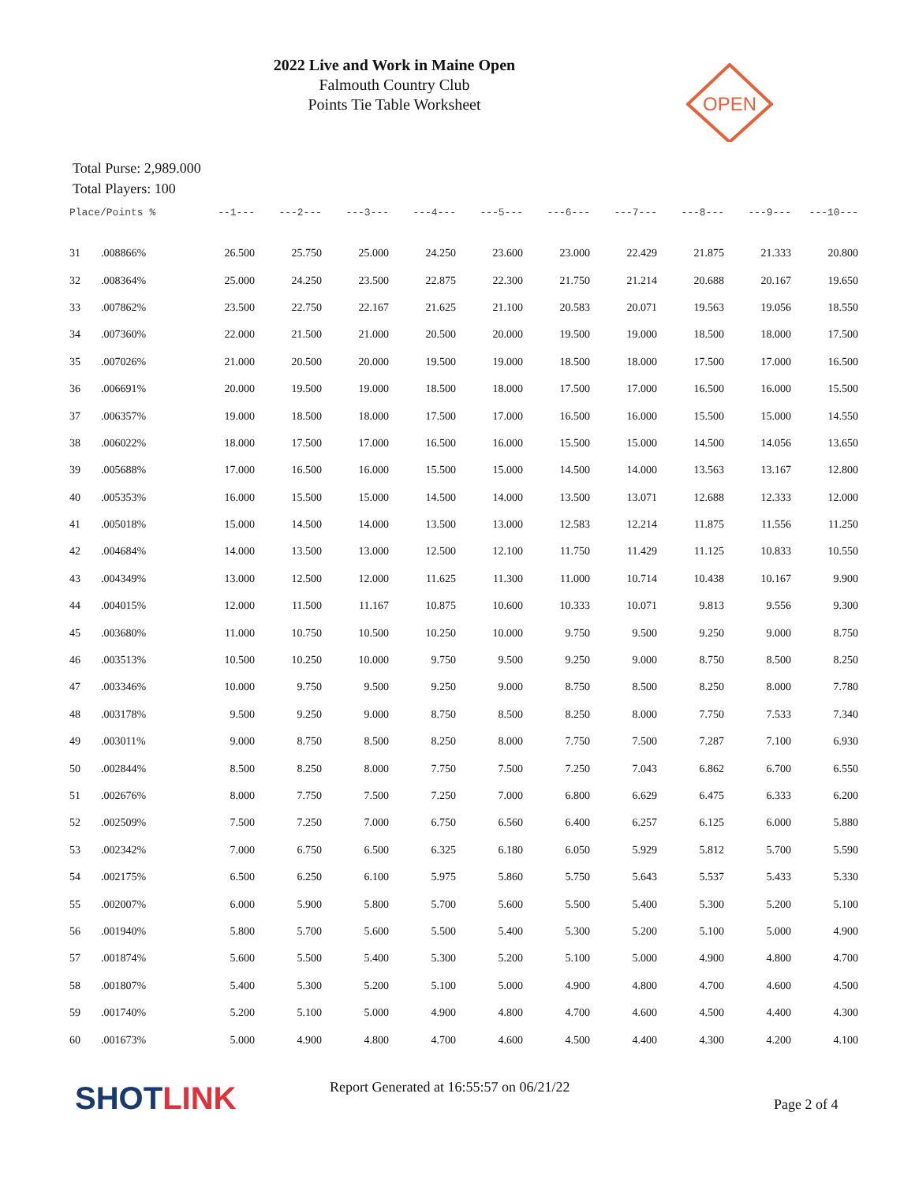2022 Live and Work in Maine Open
Falmouth Country Club
Points Tie Table Worksheet
OPEN
Total Purse: 2,989.000
Total Players: 100
| Place/Points % | | --1--- | ---2--- | ---3--- | ---4--- | ---5--- | ---6--- | ---7--- | ---8--- | ---9--- | ---10--- |
| --- | --- | --- | --- | --- | --- | --- | --- | --- | --- | --- | --- |
| 31 | .008866% | 26.500 | 25.750 | 25.000 | 24.250 | 23.600 | 23.000 | 22.429 | 21.875 | 21.333 | 20.800 |
| 32 | .008364% | 25.000 | 24.250 | 23.500 | 22.875 | 22.300 | 21.750 | 21.214 | 20.688 | 20.167 | 19.650 |
| 33 | .007862% | 23.500 | 22.750 | 22.167 | 21.625 | 21.100 | 20.583 | 20.071 | 19.563 | 19.056 | 18.550 |
| 34 | .007360% | 22.000 | 21.500 | 21.000 | 20.500 | 20.000 | 19.500 | 19.000 | 18.500 | 18.000 | 17.500 |
| 35 | .007026% | 21.000 | 20.500 | 20.000 | 19.500 | 19.000 | 18.500 | 18.000 | 17.500 | 17.000 | 16.500 |
| 36 | .006691% | 20.000 | 19.500 | 19.000 | 18.500 | 18.000 | 17.500 | 17.000 | 16.500 | 16.000 | 15.500 |
| 37 | .006357% | 19.000 | 18.500 | 18.000 | 17.500 | 17.000 | 16.500 | 16.000 | 15.500 | 15.000 | 14.550 |
| 38 | .006022% | 18.000 | 17.500 | 17.000 | 16.500 | 16.000 | 15.500 | 15.000 | 14.500 | 14.056 | 13.650 |
| 39 | .005688% | 17.000 | 16.500 | 16.000 | 15.500 | 15.000 | 14.500 | 14.000 | 13.563 | 13.167 | 12.800 |
| 40 | .005353% | 16.000 | 15.500 | 15.000 | 14.500 | 14.000 | 13.500 | 13.071 | 12.688 | 12.333 | 12.000 |
| 41 | .005018% | 15.000 | 14.500 | 14.000 | 13.500 | 13.000 | 12.583 | 12.214 | 11.875 | 11.556 | 11.250 |
| 42 | .004684% | 14.000 | 13.500 | 13.000 | 12.500 | 12.100 | 11.750 | 11.429 | 11.125 | 10.833 | 10.550 |
| 43 | .004349% | 13.000 | 12.500 | 12.000 | 11.625 | 11.300 | 11.000 | 10.714 | 10.438 | 10.167 | 9.900 |
| 44 | .004015% | 12.000 | 11.500 | 11.167 | 10.875 | 10.600 | 10.333 | 10.071 | 9.813 | 9.556 | 9.300 |
| 45 | .003680% | 11.000 | 10.750 | 10.500 | 10.250 | 10.000 | 9.750 | 9.500 | 9.250 | 9.000 | 8.750 |
| 46 | .003513% | 10.500 | 10.250 | 10.000 | 9.750 | 9.500 | 9.250 | 9.000 | 8.750 | 8.500 | 8.250 |
| 47 | .003346% | 10.000 | 9.750 | 9.500 | 9.250 | 9.000 | 8.750 | 8.500 | 8.250 | 8.000 | 7.780 |
| 48 | .003178% | 9.500 | 9.250 | 9.000 | 8.750 | 8.500 | 8.250 | 8.000 | 7.750 | 7.533 | 7.340 |
| 49 | .003011% | 9.000 | 8.750 | 8.500 | 8.250 | 8.000 | 7.750 | 7.500 | 7.287 | 7.100 | 6.930 |
| 50 | .002844% | 8.500 | 8.250 | 8.000 | 7.750 | 7.500 | 7.250 | 7.043 | 6.862 | 6.700 | 6.550 |
| 51 | .002676% | 8.000 | 7.750 | 7.500 | 7.250 | 7.000 | 6.800 | 6.629 | 6.475 | 6.333 | 6.200 |
| 52 | .002509% | 7.500 | 7.250 | 7.000 | 6.750 | 6.560 | 6.400 | 6.257 | 6.125 | 6.000 | 5.880 |
| 53 | .002342% | 7.000 | 6.750 | 6.500 | 6.325 | 6.180 | 6.050 | 5.929 | 5.812 | 5.700 | 5.590 |
| 54 | .002175% | 6.500 | 6.250 | 6.100 | 5.975 | 5.860 | 5.750 | 5.643 | 5.537 | 5.433 | 5.330 |
| 55 | .002007% | 6.000 | 5.900 | 5.800 | 5.700 | 5.600 | 5.500 | 5.400 | 5.300 | 5.200 | 5.100 |
| 56 | .001940% | 5.800 | 5.700 | 5.600 | 5.500 | 5.400 | 5.300 | 5.200 | 5.100 | 5.000 | 4.900 |
| 57 | .001874% | 5.600 | 5.500 | 5.400 | 5.300 | 5.200 | 5.100 | 5.000 | 4.900 | 4.800 | 4.700 |
| 58 | .001807% | 5.400 | 5.300 | 5.200 | 5.100 | 5.000 | 4.900 | 4.800 | 4.700 | 4.600 | 4.500 |
| 59 | .001740% | 5.200 | 5.100 | 5.000 | 4.900 | 4.800 | 4.700 | 4.600 | 4.500 | 4.400 | 4.300 |
| 60 | .001673% | 5.000 | 4.900 | 4.800 | 4.700 | 4.600 | 4.500 | 4.400 | 4.300 | 4.200 | 4.100 |
SHOTLINK
Report Generated at 16:55:57 on 06/21/22
Page 2 of 4